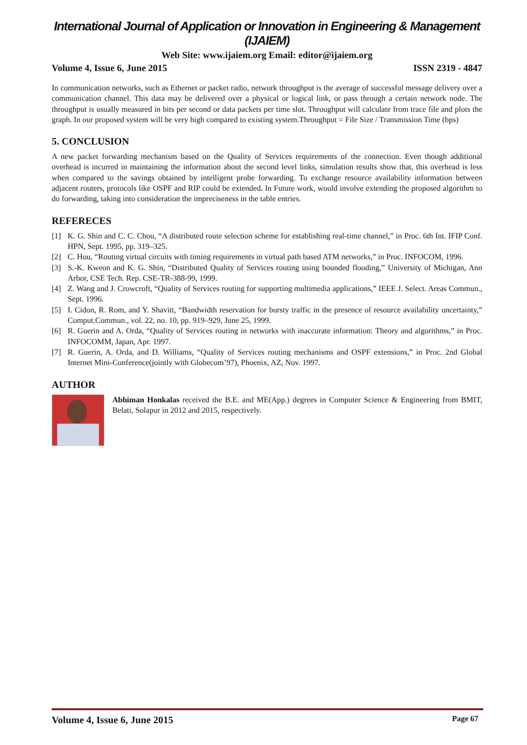International Journal of Application or Innovation in Engineering & Management (IJAIEM)
Web Site: www.ijaiem.org Email: editor@ijaiem.org
Volume 4, Issue 6, June 2015 ISSN 2319 - 4847
In communication networks, such as Ethernet or packet radio, network throughput is the average of successful message delivery over a communication channel. This data may be delivered over a physical or logical link, or pass through a certain network node. The throughput is usually measured in bits per second or data packets per time slot. Throughput will calculate from trace file and plots the graph. In our proposed system will be very high compared to existing system.Throughput = File Size / Transmission Time (bps)
5. CONCLUSION
A new packet forwarding mechanism based on the Quality of Services requirements of the connection. Even though additional overhead is incurred in maintaining the information about the second level links, simulation results show that, this overhead is less when compared to the savings obtained by intelligent probe forwarding. To exchange resource availability information between adjacent routers, protocols like OSPF and RIP could be extended. In Future work, would involve extending the proposed algorithm to do forwarding, taking into consideration the impreciseness in the table entries.
REFERECES
[1] K. G. Shin and C. C. Chou, “A distributed route selection scheme for establishing real-time channel,” in Proc. 6th Int. IFIP Conf. HPN, Sept. 1995, pp. 319–325.
[2] C. Hou, “Routing virtual circuits with timing requirements in virtual path based ATM networks,” in Proc. INFOCOM, 1996.
[3] S.-K. Kweon and K. G. Shin, “Distributed Quality of Services routing using bounded flooding,” University of Michigan, Ann Arbor, CSE Tech. Rep. CSE-TR-388-99, 1999.
[4] Z. Wang and J. Crowcroft, “Quality of Services routing for supporting multimedia applications,” IEEE J. Select. Areas Commun., Sept. 1996.
[5] I. Cidon, R. Rom, and Y. Shavitt, “Bandwidth reservation for bursty traffic in the presence of resource availability uncertainty,” Comput.Commun., vol. 22, no. 10, pp. 919–929, June 25, 1999.
[6] R. Guerin and A. Orda, “Quality of Services routing in networks with inaccurate information: Theory and algorithms,” in Proc. INFOCOMM, Japan, Apr. 1997.
[7] R. Guerin, A. Orda, and D. Williams, “Quality of Services routing mechanisms and OSPF extensions,” in Proc. 2nd Global Internet Mini-Conference(jointly with Globecom’97), Phoenix, AZ, Nov. 1997.
AUTHOR
Abhiman Honkalas received the B.E. and ME(App.) degrees in Computer Science & Engineering from BMIT, Belati, Solapur in 2012 and 2015, respectively.
Volume 4, Issue 6, June 2015 Page 67